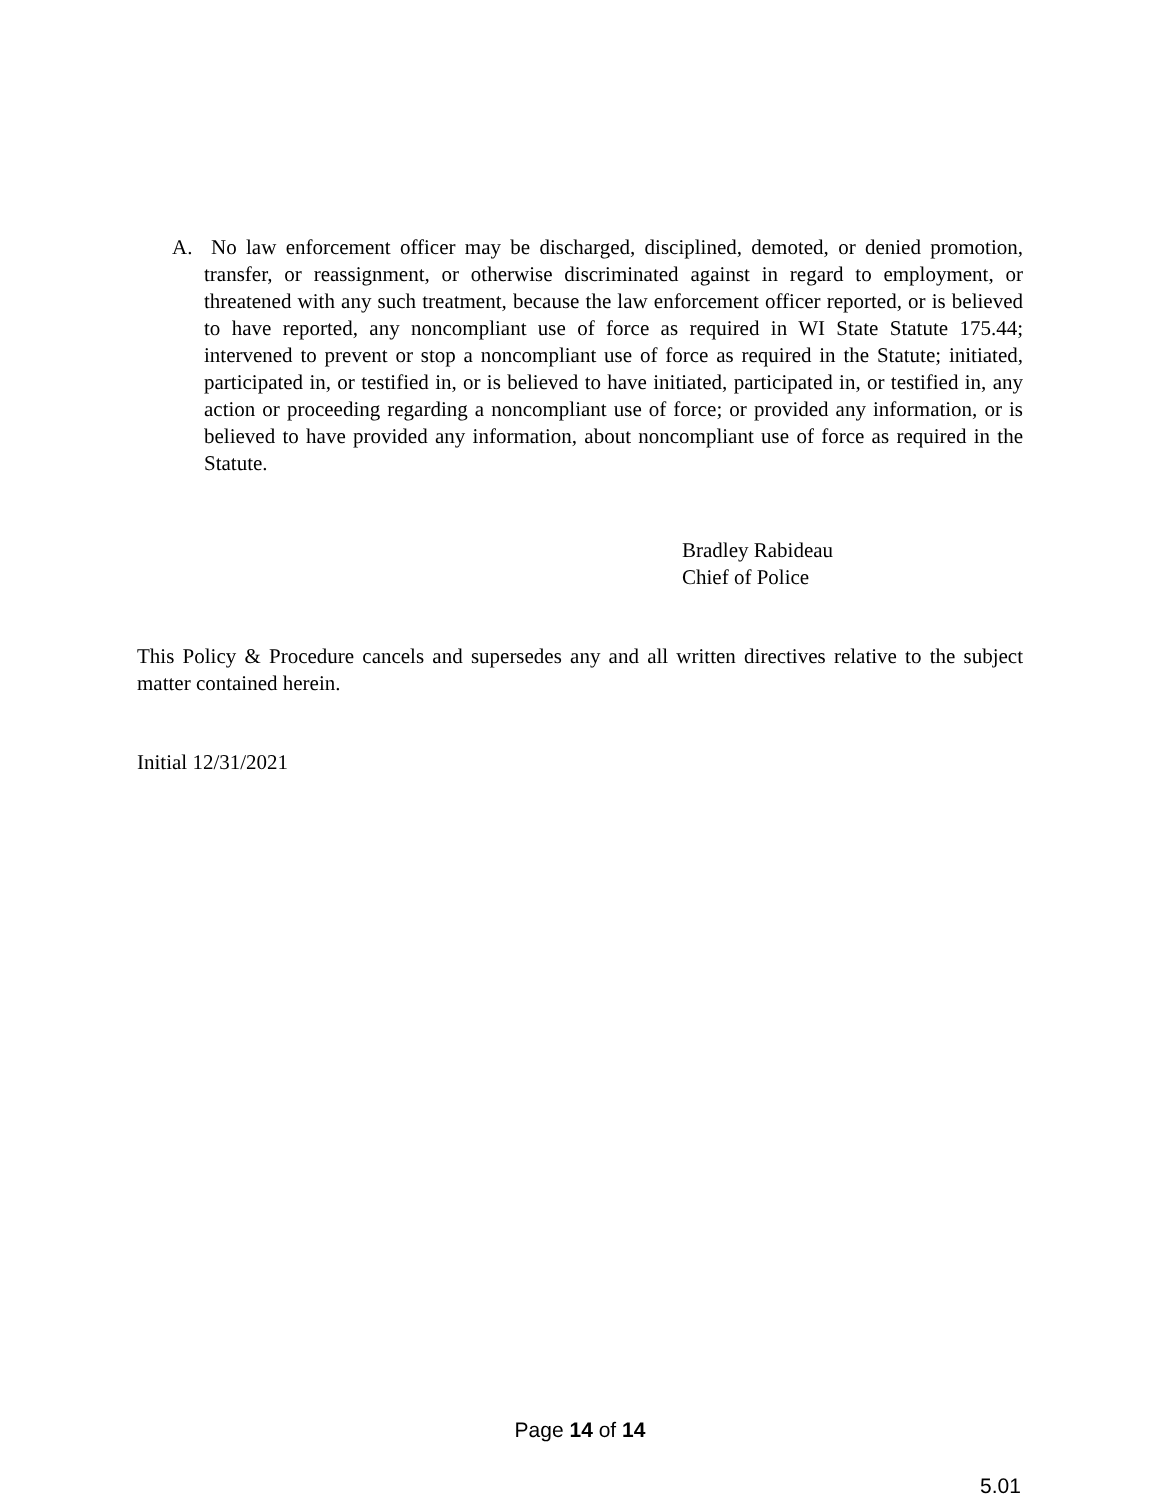A. No law enforcement officer may be discharged, disciplined, demoted, or denied promotion, transfer, or reassignment, or otherwise discriminated against in regard to employment, or threatened with any such treatment, because the law enforcement officer reported, or is believed to have reported, any noncompliant use of force as required in WI State Statute 175.44; intervened to prevent or stop a noncompliant use of force as required in the Statute; initiated, participated in, or testified in, or is believed to have initiated, participated in, or testified in, any action or proceeding regarding a noncompliant use of force; or provided any information, or is believed to have provided any information, about noncompliant use of force as required in the Statute.
Bradley Rabideau
Chief of Police
This Policy & Procedure cancels and supersedes any and all written directives relative to the subject matter contained herein.
Initial 12/31/2021
Page 14 of 14
5.01